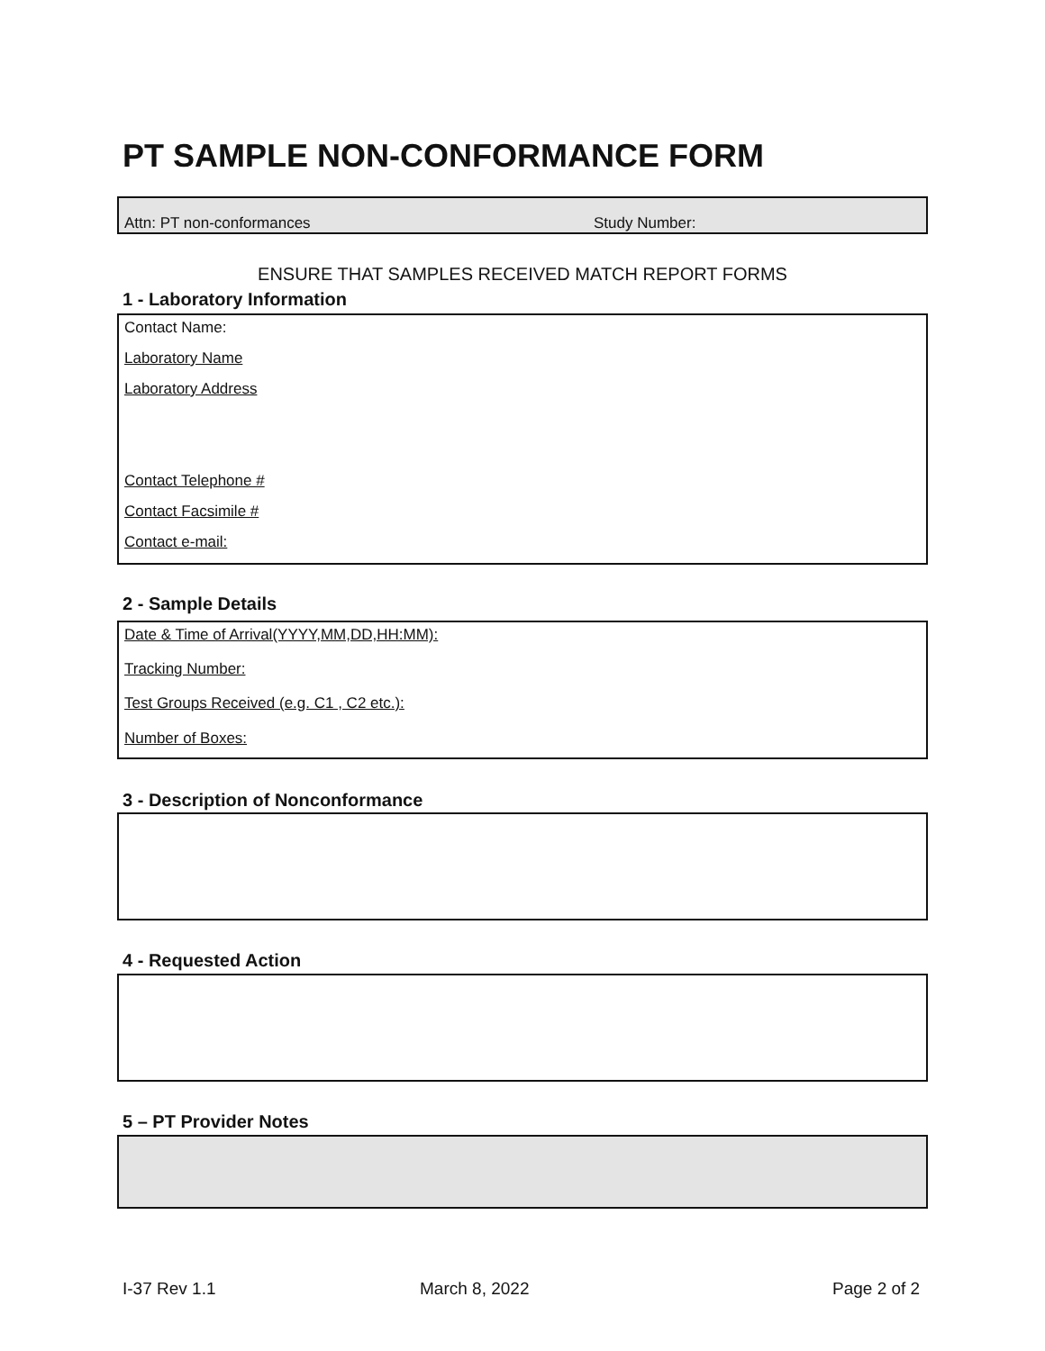PT SAMPLE NON-CONFORMANCE FORM
Attn: PT non-conformances Study Number:
ENSURE THAT SAMPLES RECEIVED MATCH REPORT FORMS
1 - Laboratory Information
Contact Name:
Laboratory Name
Laboratory Address
Contact Telephone #
Contact Facsimile #
Contact e-mail:
2 - Sample Details
Date & Time of Arrival(YYYY,MM,DD,HH:MM):
Tracking Number:
Test Groups Received (e.g. C1 , C2 etc.):
Number of Boxes:
3 - Description of Nonconformance
4 - Requested Action
5 – PT Provider Notes
I-37 Rev 1.1 March 8, 2022 Page 2 of 2